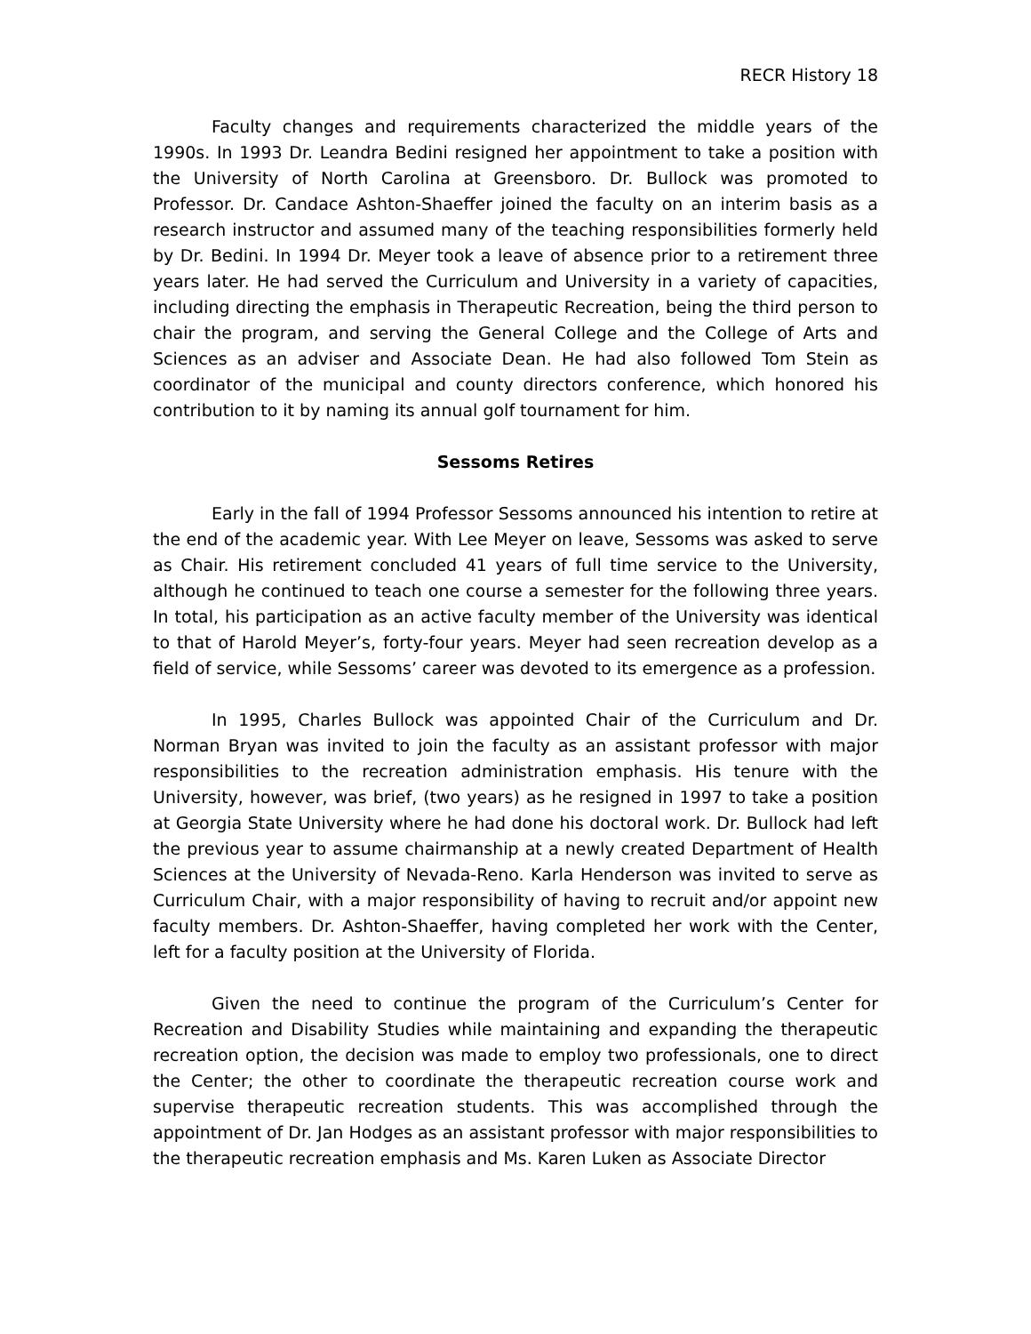RECR History 18
Faculty changes and requirements characterized the middle years of the 1990s. In 1993 Dr. Leandra Bedini resigned her appointment to take a position with the University of North Carolina at Greensboro. Dr. Bullock was promoted to Professor. Dr. Candace Ashton-Shaeffer joined the faculty on an interim basis as a research instructor and assumed many of the teaching responsibilities formerly held by Dr. Bedini. In 1994 Dr. Meyer took a leave of absence prior to a retirement three years later. He had served the Curriculum and University in a variety of capacities, including directing the emphasis in Therapeutic Recreation, being the third person to chair the program, and serving the General College and the College of Arts and Sciences as an adviser and Associate Dean. He had also followed Tom Stein as coordinator of the municipal and county directors conference, which honored his contribution to it by naming its annual golf tournament for him.
Sessoms Retires
Early in the fall of 1994 Professor Sessoms announced his intention to retire at the end of the academic year. With Lee Meyer on leave, Sessoms was asked to serve as Chair. His retirement concluded 41 years of full time service to the University, although he continued to teach one course a semester for the following three years. In total, his participation as an active faculty member of the University was identical to that of Harold Meyer’s, forty-four years. Meyer had seen recreation develop as a field of service, while Sessoms’ career was devoted to its emergence as a profession.
In 1995, Charles Bullock was appointed Chair of the Curriculum and Dr. Norman Bryan was invited to join the faculty as an assistant professor with major responsibilities to the recreation administration emphasis. His tenure with the University, however, was brief, (two years) as he resigned in 1997 to take a position at Georgia State University where he had done his doctoral work. Dr. Bullock had left the previous year to assume chairmanship at a newly created Department of Health Sciences at the University of Nevada-Reno. Karla Henderson was invited to serve as Curriculum Chair, with a major responsibility of having to recruit and/or appoint new faculty members. Dr. Ashton-Shaeffer, having completed her work with the Center, left for a faculty position at the University of Florida.
Given the need to continue the program of the Curriculum’s Center for Recreation and Disability Studies while maintaining and expanding the therapeutic recreation option, the decision was made to employ two professionals, one to direct the Center; the other to coordinate the therapeutic recreation course work and supervise therapeutic recreation students. This was accomplished through the appointment of Dr. Jan Hodges as an assistant professor with major responsibilities to the therapeutic recreation emphasis and Ms. Karen Luken as Associate Director